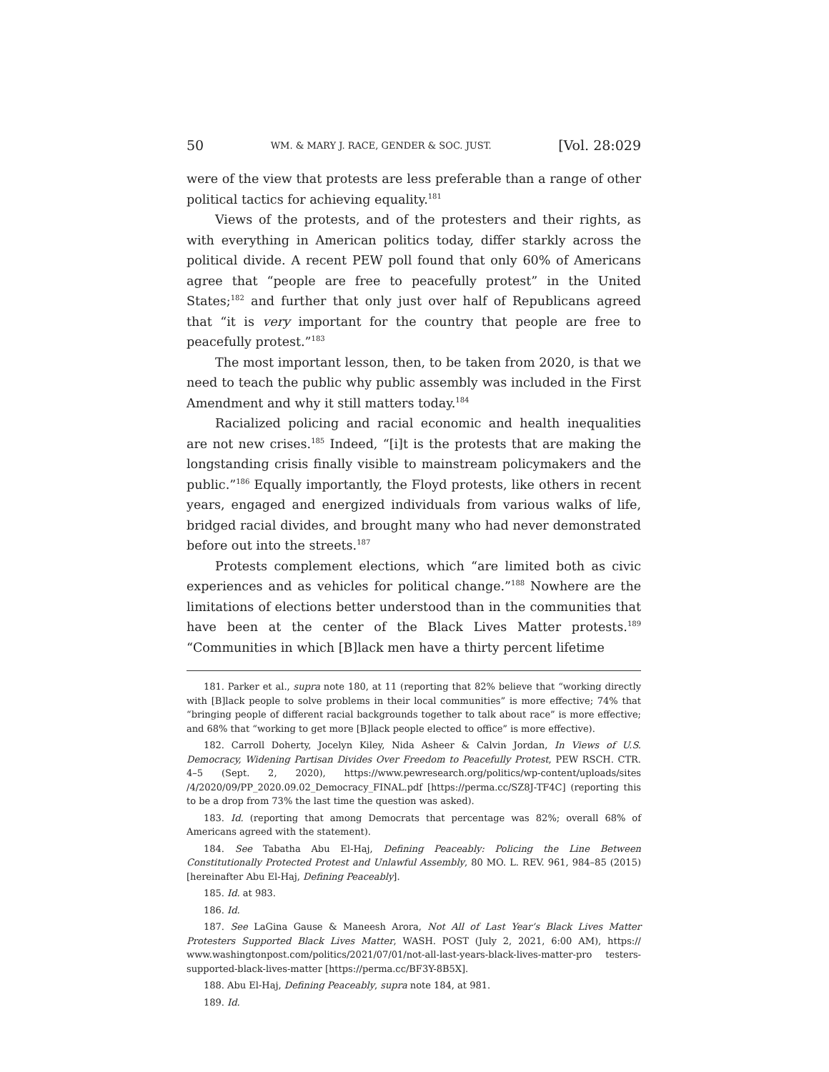50 WM. & MARY J. RACE, GENDER & SOC. JUST. [Vol. 28:029
were of the view that protests are less preferable than a range of other political tactics for achieving equality.<sup>181</sup>
Views of the protests, and of the protesters and their rights, as with everything in American politics today, differ starkly across the political divide. A recent PEW poll found that only 60% of Americans agree that “people are free to peacefully protest” in the United States;<sup>182</sup> and further that only just over half of Republicans agreed that “it is very important for the country that people are free to peacefully protest.”<sup>183</sup>
The most important lesson, then, to be taken from 2020, is that we need to teach the public why public assembly was included in the First Amendment and why it still matters today.<sup>184</sup>
Racialized policing and racial economic and health inequalities are not new crises.<sup>185</sup> Indeed, “[i]t is the protests that are making the longstanding crisis finally visible to mainstream policymakers and the public.”<sup>186</sup> Equally importantly, the Floyd protests, like others in recent years, engaged and energized individuals from various walks of life, bridged racial divides, and brought many who had never demonstrated before out into the streets.<sup>187</sup>
Protests complement elections, which “are limited both as civic experiences and as vehicles for political change.”<sup>188</sup> Nowhere are the limitations of elections better understood than in the communities that have been at the center of the Black Lives Matter protests.<sup>189</sup> “Communities in which [B]lack men have a thirty percent lifetime
181. Parker et al., supra note 180, at 11 (reporting that 82% believe that “working directly with [B]lack people to solve problems in their local communities” is more effective; 74% that “bringing people of different racial backgrounds together to talk about race” is more effective; and 68% that “working to get more [B]lack people elected to office” is more effective).
182. Carroll Doherty, Jocelyn Kiley, Nida Asheer & Calvin Jordan, In Views of U.S. Democracy, Widening Partisan Divides Over Freedom to Peacefully Protest, PEW RSCH. CTR. 4–5 (Sept. 2, 2020), https://www.pewresearch.org/politics/wp-content/uploads/sites /4/2020/09/PP_2020.09.02_Democracy_FINAL.pdf [https://perma.cc/SZ8J-TF4C] (reporting this to be a drop from 73% the last time the question was asked).
183. Id. (reporting that among Democrats that percentage was 82%; overall 68% of Americans agreed with the statement).
184. See Tabatha Abu El-Haj, Defining Peaceably: Policing the Line Between Constitutionally Protected Protest and Unlawful Assembly, 80 MO. L. REV. 961, 984–85 (2015) [hereinafter Abu El-Haj, Defining Peaceably].
185. Id. at 983.
186. Id.
187. See LaGina Gause & Maneesh Arora, Not All of Last Year’s Black Lives Matter Protesters Supported Black Lives Matter, WASH. POST (July 2, 2021, 6:00 AM), https:// www.washingtonpost.com/politics/2021/07/01/not-all-last-years-black-lives-matter-pro testers-supported-black-lives-matter [https://perma.cc/BF3Y-8B5X].
188. Abu El-Haj, Defining Peaceably, supra note 184, at 981.
189. Id.